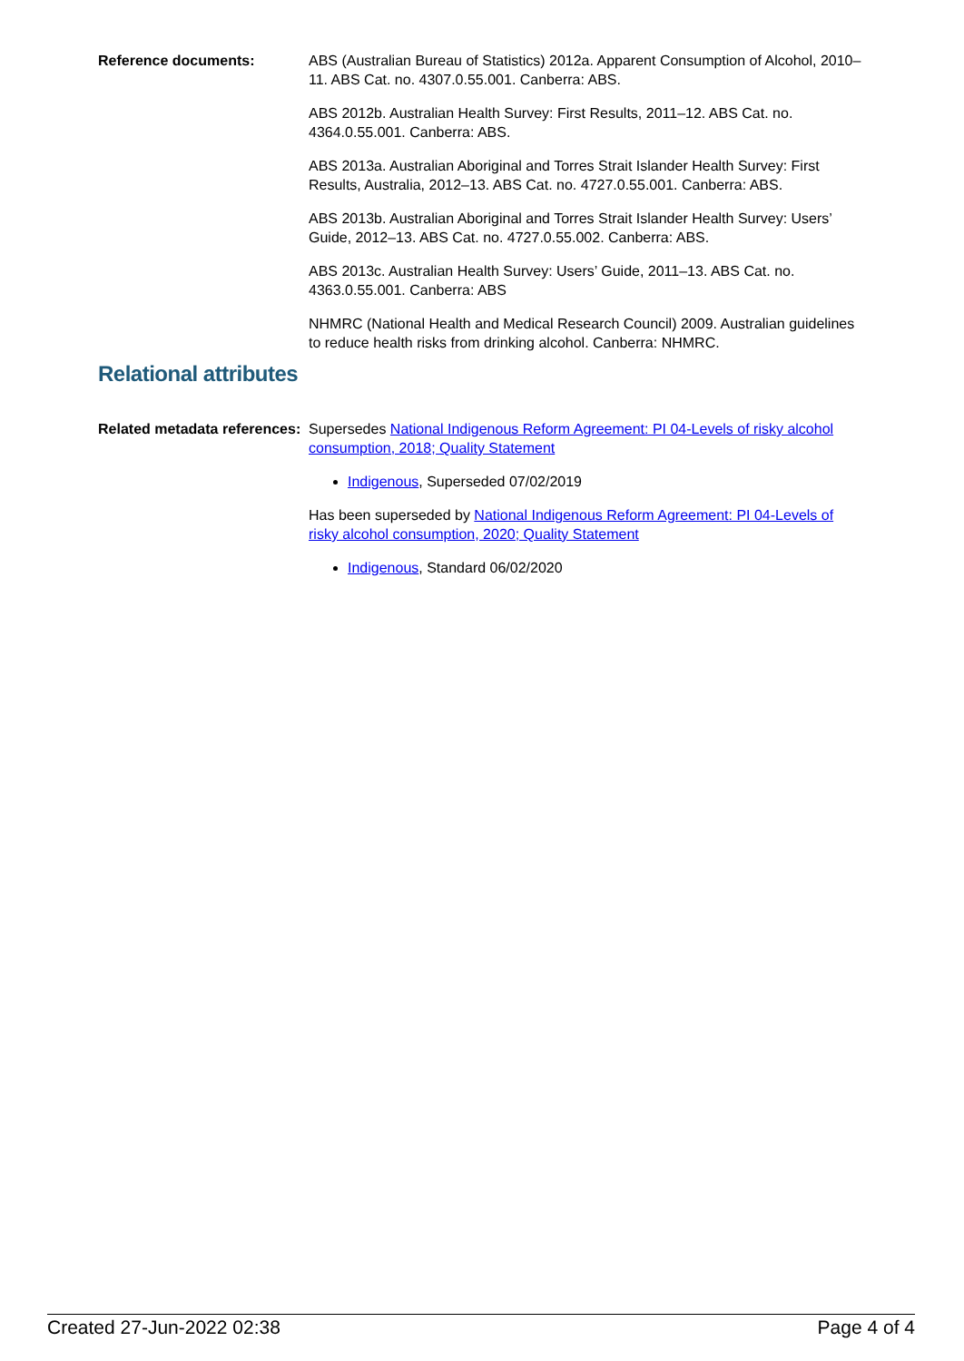Reference documents: ABS (Australian Bureau of Statistics) 2012a. Apparent Consumption of Alcohol, 2010–11. ABS Cat. no. 4307.0.55.001. Canberra: ABS.
ABS 2012b. Australian Health Survey: First Results, 2011–12. ABS Cat. no. 4364.0.55.001. Canberra: ABS.
ABS 2013a. Australian Aboriginal and Torres Strait Islander Health Survey: First Results, Australia, 2012–13. ABS Cat. no. 4727.0.55.001. Canberra: ABS.
ABS 2013b. Australian Aboriginal and Torres Strait Islander Health Survey: Users’ Guide, 2012–13. ABS Cat. no. 4727.0.55.002. Canberra: ABS.
ABS 2013c. Australian Health Survey: Users’ Guide, 2011–13. ABS Cat. no. 4363.0.55.001. Canberra: ABS
NHMRC (National Health and Medical Research Council) 2009. Australian guidelines to reduce health risks from drinking alcohol. Canberra: NHMRC.
Relational attributes
Related metadata references:
Supersedes National Indigenous Reform Agreement: PI 04-Levels of risky alcohol consumption, 2018; Quality Statement
Indigenous, Superseded 07/02/2019
Has been superseded by National Indigenous Reform Agreement: PI 04-Levels of risky alcohol consumption, 2020; Quality Statement
Indigenous, Standard 06/02/2020
Created 27-Jun-2022 02:38 Page 4 of 4